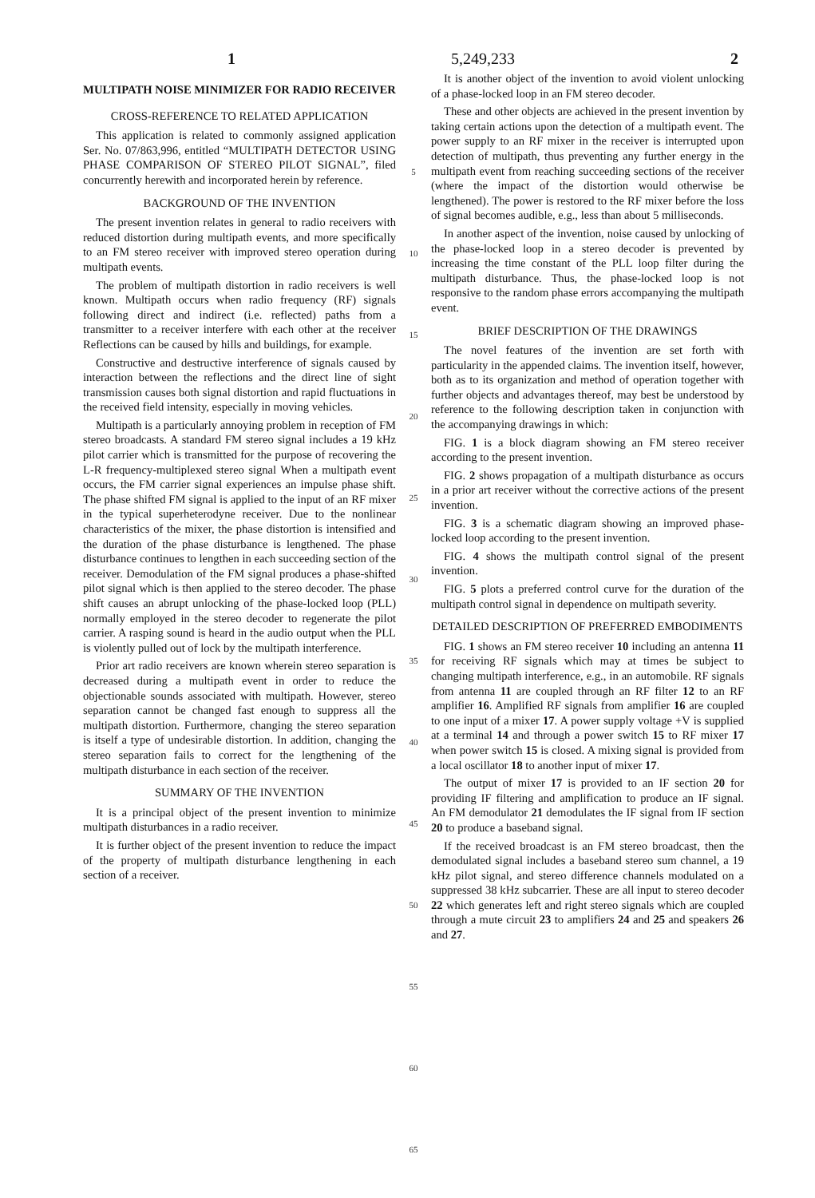1 5,249,233 2
MULTIPATH NOISE MINIMIZER FOR RADIO RECEIVER
CROSS-REFERENCE TO RELATED APPLICATION
This application is related to commonly assigned application Ser. No. 07/863,996, entitled “MULTIPATH DETECTOR USING PHASE COMPARISON OF STEREO PILOT SIGNAL”, filed concurrently herewith and incorporated herein by reference.
BACKGROUND OF THE INVENTION
The present invention relates in general to radio receivers with reduced distortion during multipath events, and more specifically to an FM stereo receiver with improved stereo operation during multipath events.
The problem of multipath distortion in radio receivers is well known. Multipath occurs when radio frequency (RF) signals following direct and indirect (i.e. reflected) paths from a transmitter to a receiver interfere with each other at the receiver Reflections can be caused by hills and buildings, for example.
Constructive and destructive interference of signals caused by interaction between the reflections and the direct line of sight transmission causes both signal distortion and rapid fluctuations in the received field intensity, especially in moving vehicles.
Multipath is a particularly annoying problem in reception of FM stereo broadcasts. A standard FM stereo signal includes a 19 kHz pilot carrier which is transmitted for the purpose of recovering the L-R frequency-multiplexed stereo signal When a multipath event occurs, the FM carrier signal experiences an impulse phase shift. The phase shifted FM signal is applied to the input of an RF mixer in the typical superheterodyne receiver. Due to the nonlinear characteristics of the mixer, the phase distortion is intensified and the duration of the phase disturbance is lengthened. The phase disturbance continues to lengthen in each succeeding section of the receiver. Demodulation of the FM signal produces a phase-shifted pilot signal which is then applied to the stereo decoder. The phase shift causes an abrupt unlocking of the phase-locked loop (PLL) normally employed in the stereo decoder to regenerate the pilot carrier. A rasping sound is heard in the audio output when the PLL is violently pulled out of lock by the multipath interference.
Prior art radio receivers are known wherein stereo separation is decreased during a multipath event in order to reduce the objectionable sounds associated with multipath. However, stereo separation cannot be changed fast enough to suppress all the multipath distortion. Furthermore, changing the stereo separation is itself a type of undesirable distortion. In addition, changing the stereo separation fails to correct for the lengthening of the multipath disturbance in each section of the receiver.
SUMMARY OF THE INVENTION
It is a principal object of the present invention to minimize multipath disturbances in a radio receiver.
It is further object of the present invention to reduce the impact of the property of multipath disturbance lengthening in each section of a receiver.
5
10
15
20
25
30
35
40
45
50
55
60
65
It is another object of the invention to avoid violent unlocking of a phase-locked loop in an FM stereo decoder.
These and other objects are achieved in the present invention by taking certain actions upon the detection of a multipath event. The power supply to an RF mixer in the receiver is interrupted upon detection of multipath, thus preventing any further energy in the multipath event from reaching succeeding sections of the receiver (where the impact of the distortion would otherwise be lengthened). The power is restored to the RF mixer before the loss of signal becomes audible, e.g., less than about 5 milliseconds.
In another aspect of the invention, noise caused by unlocking of the phase-locked loop in a stereo decoder is prevented by increasing the time constant of the PLL loop filter during the multipath disturbance. Thus, the phase-locked loop is not responsive to the random phase errors accompanying the multipath event.
BRIEF DESCRIPTION OF THE DRAWINGS
The novel features of the invention are set forth with particularity in the appended claims. The invention itself, however, both as to its organization and method of operation together with further objects and advantages thereof, may best be understood by reference to the following description taken in conjunction with the accompanying drawings in which:
FIG. 1 is a block diagram showing an FM stereo receiver according to the present invention.
FIG. 2 shows propagation of a multipath disturbance as occurs in a prior art receiver without the corrective actions of the present invention.
FIG. 3 is a schematic diagram showing an improved phase-locked loop according to the present invention.
FIG. 4 shows the multipath control signal of the present invention.
FIG. 5 plots a preferred control curve for the duration of the multipath control signal in dependence on multipath severity.
DETAILED DESCRIPTION OF PREFERRED EMBODIMENTS
FIG. 1 shows an FM stereo receiver 10 including an antenna 11 for receiving RF signals which may at times be subject to changing multipath interference, e.g., in an automobile. RF signals from antenna 11 are coupled through an RF filter 12 to an RF amplifier 16. Amplified RF signals from amplifier 16 are coupled to one input of a mixer 17. A power supply voltage +V is supplied at a terminal 14 and through a power switch 15 to RF mixer 17 when power switch 15 is closed. A mixing signal is provided from a local oscillator 18 to another input of mixer 17.
The output of mixer 17 is provided to an IF section 20 for providing IF filtering and amplification to produce an IF signal. An FM demodulator 21 demodulates the IF signal from IF section 20 to produce a baseband signal.
If the received broadcast is an FM stereo broadcast, then the demodulated signal includes a baseband stereo sum channel, a 19 kHz pilot signal, and stereo difference channels modulated on a suppressed 38 kHz subcarrier. These are all input to stereo decoder 22 which generates left and right stereo signals which are coupled through a mute circuit 23 to amplifiers 24 and 25 and speakers 26 and 27.